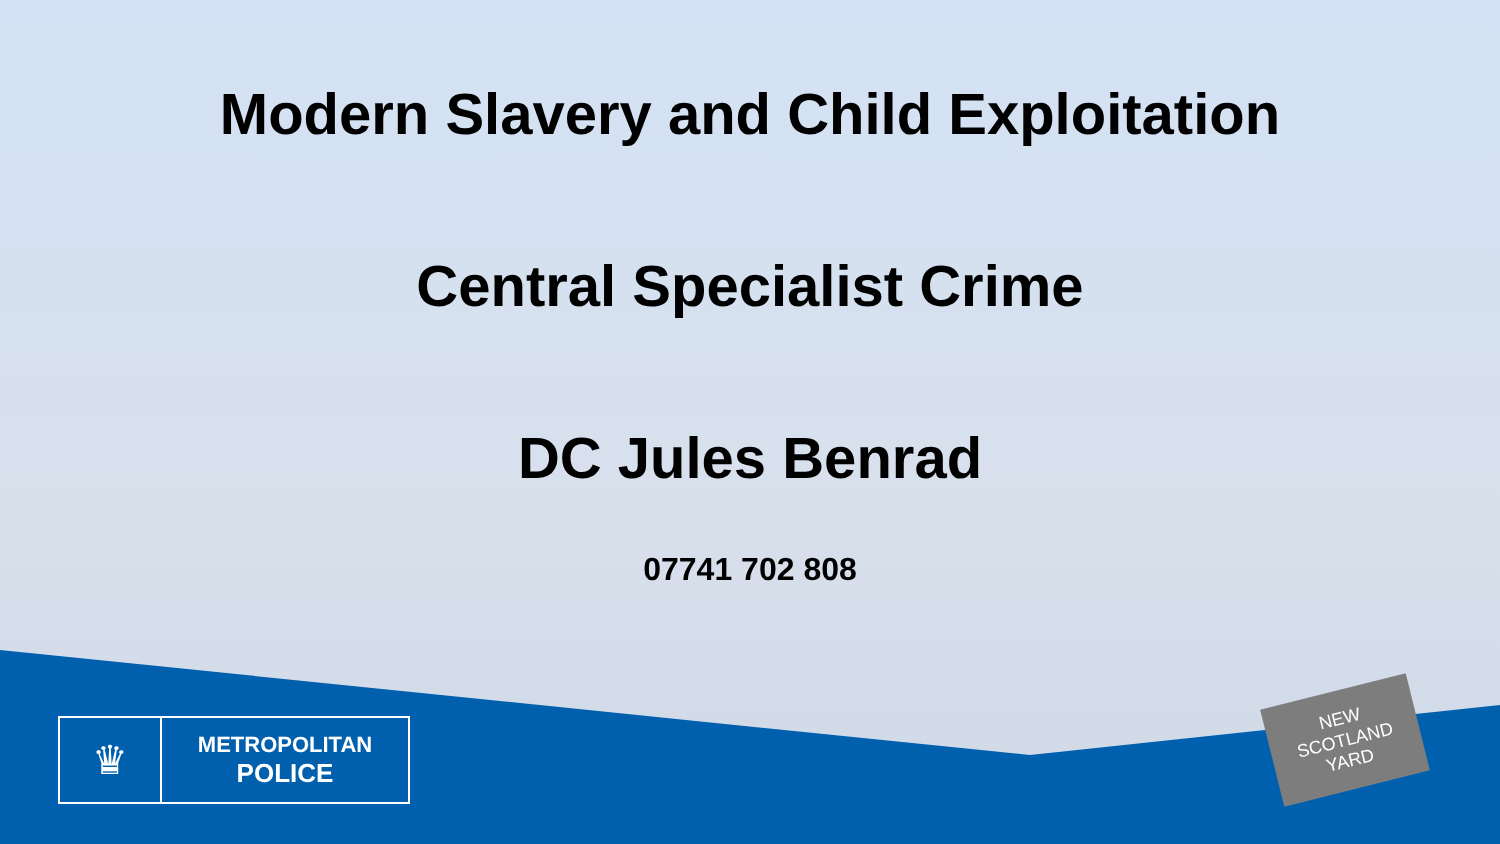Modern Slavery and Child Exploitation
Central Specialist Crime
DC Jules Benrad
07741 702 808
♛
METROPOLITAN
POLICE
NEW
SCOTLAND
YARD